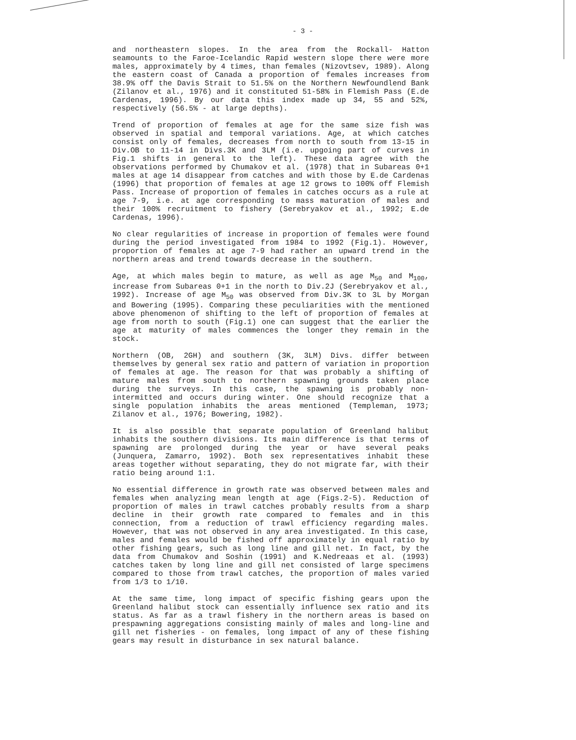- 3 -
and northeastern slopes. In the area from the Rockall- Hatton seamounts to the Faroe-Icelandic Rapid western slope there were more males, approximately by 4 times, than females (Nizovtsev, 1989). Along the eastern coast of Canada a proportion of females increases from 38.9% off the Davis Strait to 51.5% on the Northern Newfoundlend Bank (Zilanov et al., 1976) and it constituted 51-58% in Flemish Pass (E.de Cardenas, 1996). By our data this index made up 34, 55 and 52%, respectively (56.5% - at large depths).
Trend of proportion of females at age for the same size fish was observed in spatial and temporal variations. Age, at which catches consist only of females, decreases from north to south from 13-15 in Div.OB to 11-14 in Divs.3K and 3LM (i.e. upgoing part of curves in Fig.1 shifts in general to the left). These data agree with the observations performed by Chumakov et al. (1978) that in Subareas 0+1 males at age 14 disappear from catches and with those by E.de Cardenas (1996) that proportion of females at age 12 grows to 100% off Flemish Pass. Increase of proportion of females in catches occurs as a rule at age 7-9, i.e. at age corresponding to mass maturation of males and their 100% recruitment to fishery (Serebryakov et al., 1992; E.de Cardenas, 1996).
No clear regularities of increase in proportion of females were found during the period investigated from 1984 to 1992 (Fig.1). However, proportion of females at age 7-9 had rather an upward trend in the northern areas and trend towards decrease in the southern.
Age, at which males begin to mature, as well as age M<sub>50</sub> and M<sub>100</sub>, increase from Subareas 0+1 in the north to Div.2J (Serebryakov et al., 1992). Increase of age M<sub>50</sub> was observed from Div.3K to 3L by Morgan and Bowering (1995). Comparing these peculiarities with the mentioned above phenomenon of shifting to the left of proportion of females at age from north to south (Fig.1) one can suggest that the earlier the age at maturity of males commences the longer they remain in the stock.
Northern (OB, 2GH) and southern (3K, 3LM) Divs. differ between themselves by general sex ratio and pattern of variation in proportion of females at age. The reason for that was probably a shifting of mature males from south to northern spawning grounds taken place during the surveys. In this case, the spawning is probably non-intermitted and occurs during winter. One should recognize that a single population inhabits the areas mentioned (Templeman, 1973; Zilanov et al., 1976; Bowering, 1982).
It is also possible that separate population of Greenland halibut inhabits the southern divisions. Its main difference is that terms of spawning are prolonged during the year or have several peaks (Junquera, Zamarro, 1992). Both sex representatives inhabit these areas together without separating, they do not migrate far, with their ratio being around 1:1.
No essential difference in growth rate was observed between males and females when analyzing mean length at age (Figs.2-5). Reduction of proportion of males in trawl catches probably results from a sharp decline in their growth rate compared to females and in this connection, from a reduction of trawl efficiency regarding males. However, that was not observed in any area investigated. In this case, males and females would be fished off approximately in equal ratio by other fishing gears, such as long line and gill net. In fact, by the data from Chumakov and Soshin (1991) and K.Nedreaas et al. (1993) catches taken by long line and gill net consisted of large specimens compared to those from trawl catches, the proportion of males varied from 1/3 to 1/10.
At the same time, long impact of specific fishing gears upon the Greenland halibut stock can essentially influence sex ratio and its status. As far as a trawl fishery in the northern areas is based on prespawning aggregations consisting mainly of males and long-line and gill net fisheries - on females, long impact of any of these fishing gears may result in disturbance in sex natural balance.